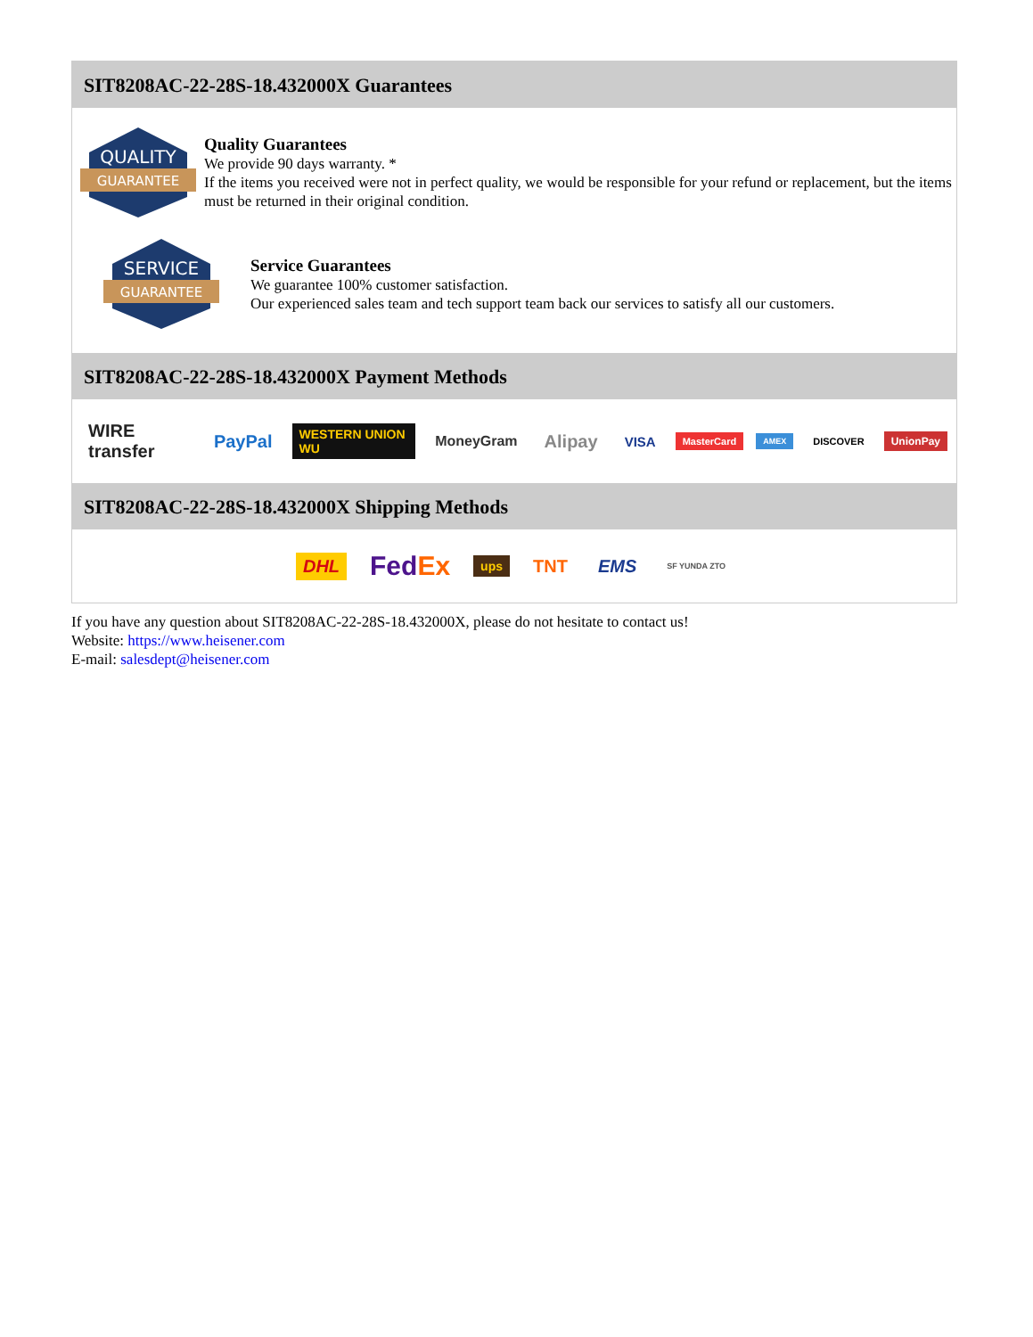SIT8208AC-22-28S-18.432000X Guarantees
QUALITY
GUARANTEE
Quality Guarantees
We provide 90 days warranty. *
If the items you received were not in perfect quality, we would be responsible for your refund or replacement, but the items must be returned in their original condition.
SERVICE
GUARANTEE
Service Guarantees
We guarantee 100% customer satisfaction.
Our experienced sales team and tech support team back our services to satisfy all our customers.
SIT8208AC-22-28S-18.432000X Payment Methods
WIRE transfer PayPal WESTERN UNION WU MoneyGram Alipay VISA MasterCard AMEX DISCOVER UnionPay
SIT8208AC-22-28S-18.432000X Shipping Methods
DHL FedEx ups TNT EMS SF YUNDA ZTO
If you have any question about SIT8208AC-22-28S-18.432000X, please do not hesitate to contact us!
Website: https://www.heisener.com
E-mail: salesdept@heisener.com